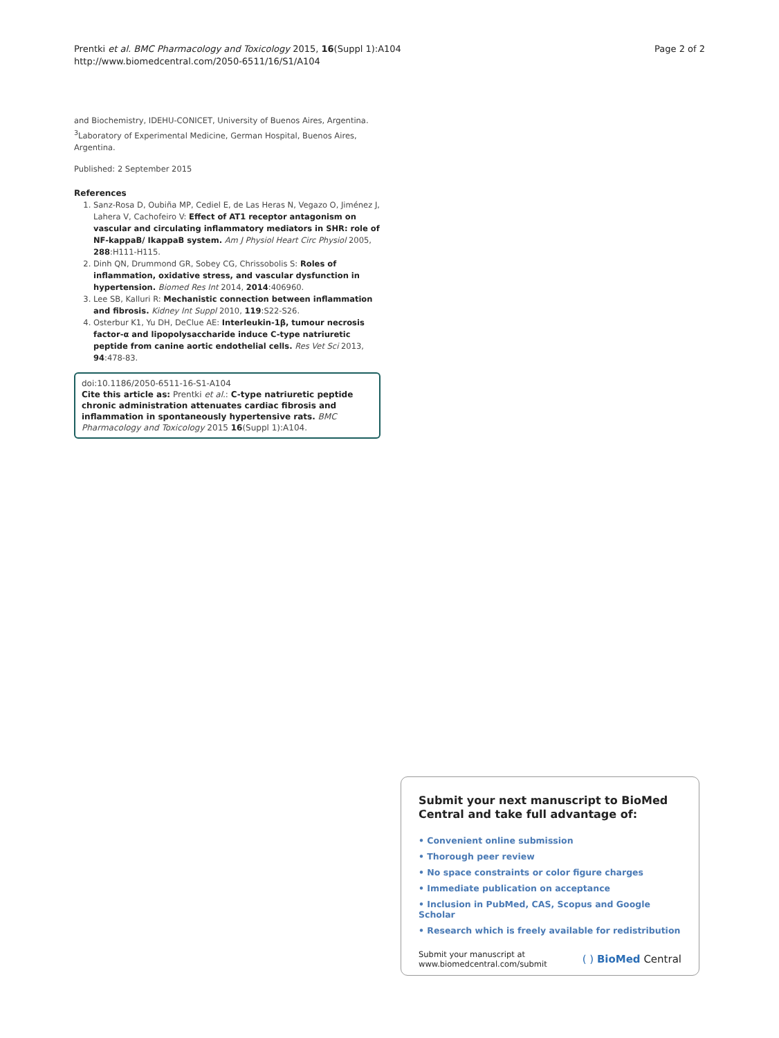Prentki et al. BMC Pharmacology and Toxicology 2015, 16(Suppl 1):A104
http://www.biomedcentral.com/2050-6511/16/S1/A104
Page 2 of 2
and Biochemistry, IDEHU-CONICET, University of Buenos Aires, Argentina. <sup>3</sup>Laboratory of Experimental Medicine, German Hospital, Buenos Aires, Argentina.
Published: 2 September 2015
References
1. Sanz-Rosa D, Oubiña MP, Cediel E, de Las Heras N, Vegazo O, Jiménez J, Lahera V, Cachofeiro V: Effect of AT1 receptor antagonism on vascular and circulating inflammatory mediators in SHR: role of NF-kappaB/ IkappaB system. Am J Physiol Heart Circ Physiol 2005, 288:H111-H115.
2. Dinh QN, Drummond GR, Sobey CG, Chrissobolis S: Roles of inflammation, oxidative stress, and vascular dysfunction in hypertension. Biomed Res Int 2014, 2014:406960.
3. Lee SB, Kalluri R: Mechanistic connection between inflammation and fibrosis. Kidney Int Suppl 2010, 119:S22-S26.
4. Osterbur K1, Yu DH, DeClue AE: Interleukin-1β, tumour necrosis factor-α and lipopolysaccharide induce C-type natriuretic peptide from canine aortic endothelial cells. Res Vet Sci 2013, 94:478-83.
doi:10.1186/2050-6511-16-S1-A104
Cite this article as: Prentki et al.: C-type natriuretic peptide chronic administration attenuates cardiac fibrosis and inflammation in spontaneously hypertensive rats. BMC Pharmacology and Toxicology 2015 16(Suppl 1):A104.
Submit your next manuscript to BioMed Central and take full advantage of:
• Convenient online submission
• Thorough peer review
• No space constraints or color figure charges
• Immediate publication on acceptance
• Inclusion in PubMed, CAS, Scopus and Google Scholar
• Research which is freely available for redistribution
Submit your manuscript at
www.biomedcentral.com/submit
( ) BioMed Central